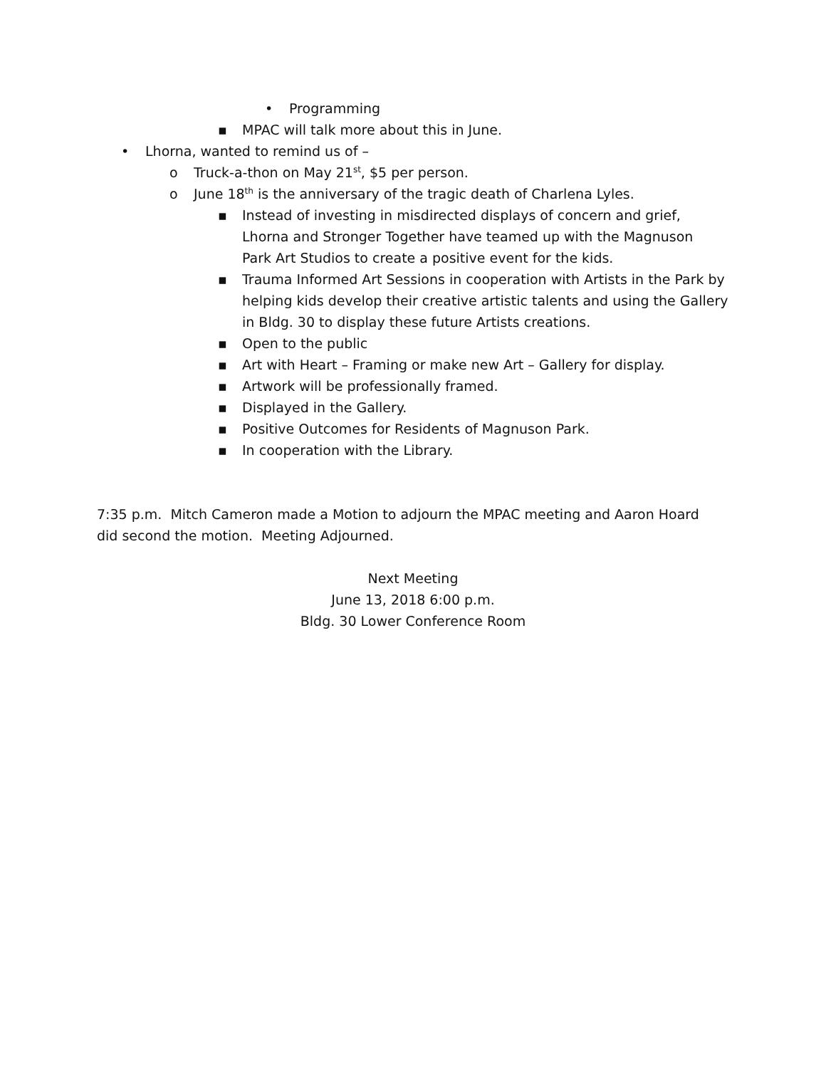• Programming
▪ MPAC will talk more about this in June.
• Lhorna, wanted to remind us of –
o Truck-a-thon on May 21<sup>st</sup>, $5 per person.
o June 18<sup>th</sup> is the anniversary of the tragic death of Charlena Lyles.
▪ Instead of investing in misdirected displays of concern and grief, Lhorna and Stronger Together have teamed up with the Magnuson Park Art Studios to create a positive event for the kids.
▪ Trauma Informed Art Sessions in cooperation with Artists in the Park by helping kids develop their creative artistic talents and using the Gallery in Bldg. 30 to display these future Artists creations.
▪ Open to the public
▪ Art with Heart – Framing or make new Art – Gallery for display.
▪ Artwork will be professionally framed.
▪ Displayed in the Gallery.
▪ Positive Outcomes for Residents of Magnuson Park.
▪ In cooperation with the Library.
7:35 p.m. Mitch Cameron made a Motion to adjourn the MPAC meeting and Aaron Hoard did second the motion. Meeting Adjourned.
Next Meeting
June 13, 2018 6:00 p.m.
Bldg. 30 Lower Conference Room